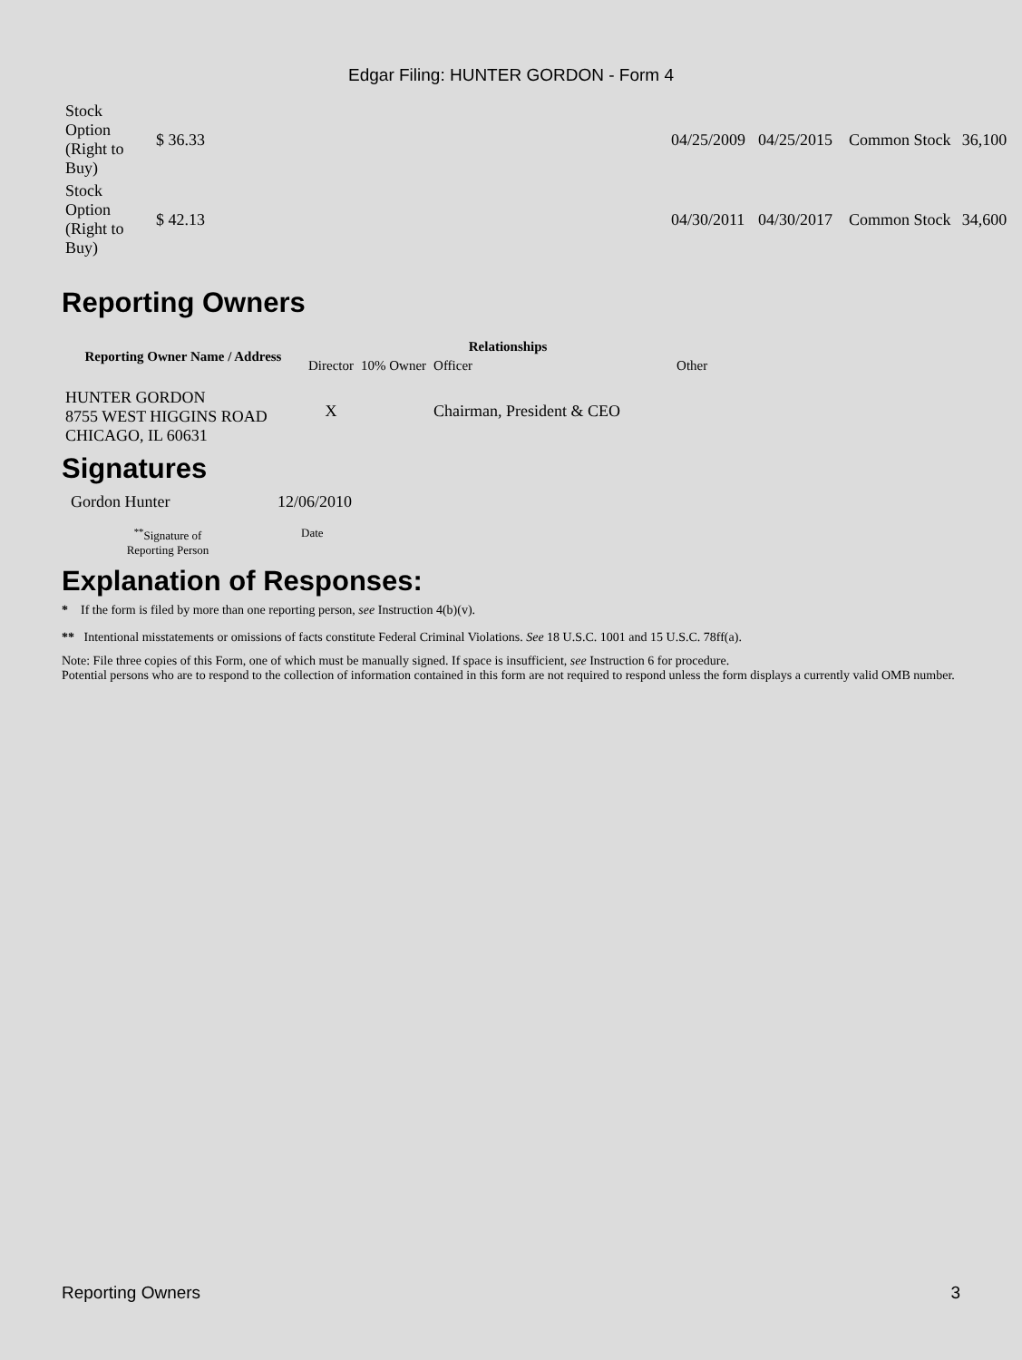Edgar Filing: HUNTER GORDON - Form 4
| Stock Option (Right to Buy) | $ 36.33 | 04/25/2009 | 04/25/2015 | Common Stock | 36,100 |
| Stock Option (Right to Buy) | $ 42.13 | 04/30/2011 | 04/30/2017 | Common Stock | 34,600 |
Reporting Owners
| Reporting Owner Name / Address | Relationships | | | |
| --- | --- | --- | --- | --- |
| | Director | 10% Owner | Officer | Other |
| HUNTER GORDON 8755 WEST HIGGINS ROAD CHICAGO, IL 60631 | X | | Chairman, President & CEO | |
Signatures
| Gordon Hunter | 12/06/2010 |
| <sup>**</sup> Signature of Reporting Person | Date |
Explanation of Responses:
* If the form is filed by more than one reporting person, see Instruction 4(b)(v).
** Intentional misstatements or omissions of facts constitute Federal Criminal Violations. See 18 U.S.C. 1001 and 15 U.S.C. 78ff(a).
Note: File three copies of this Form, one of which must be manually signed. If space is insufficient, see Instruction 6 for procedure.
Potential persons who are to respond to the collection of information contained in this form are not required to respond unless the form displays a currently valid OMB number.
Reporting Owners 3